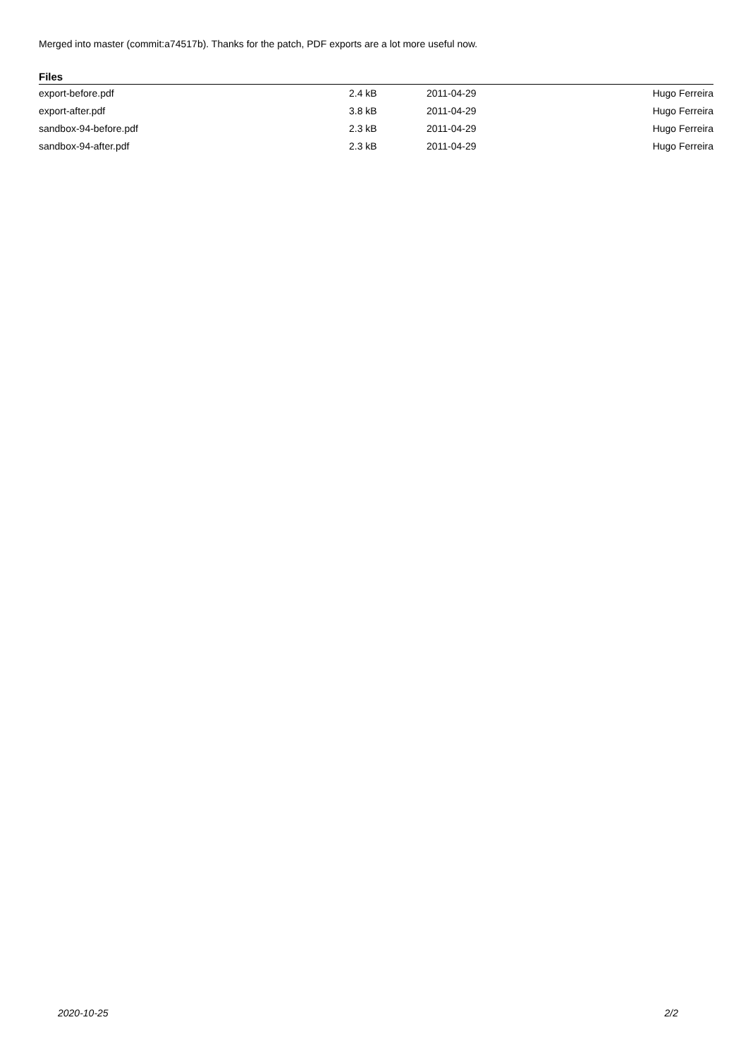Merged into master (commit:a74517b). Thanks for the patch, PDF exports are a lot more useful now.
Files
| export-before.pdf | 2.4 kB | 2011-04-29 | Hugo Ferreira |
| export-after.pdf | 3.8 kB | 2011-04-29 | Hugo Ferreira |
| sandbox-94-before.pdf | 2.3 kB | 2011-04-29 | Hugo Ferreira |
| sandbox-94-after.pdf | 2.3 kB | 2011-04-29 | Hugo Ferreira |
2020-10-25 2/2